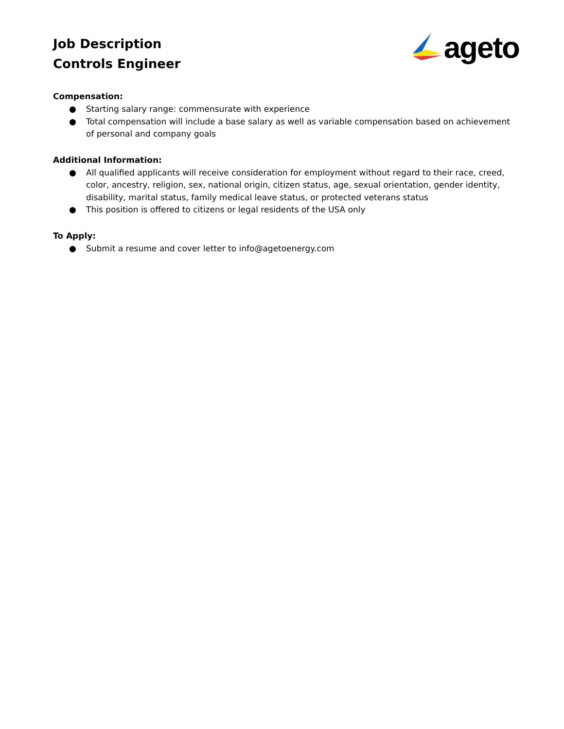Job Description
Controls Engineer
ageto
Compensation:
● Starting salary range: commensurate with experience
● Total compensation will include a base salary as well as variable compensation based on achievement of personal and company goals
Additional Information:
● All qualified applicants will receive consideration for employment without regard to their race, creed, color, ancestry, religion, sex, national origin, citizen status, age, sexual orientation, gender identity, disability, marital status, family medical leave status, or protected veterans status
● This position is offered to citizens or legal residents of the USA only
To Apply:
● Submit a resume and cover letter to info@agetoenergy.com